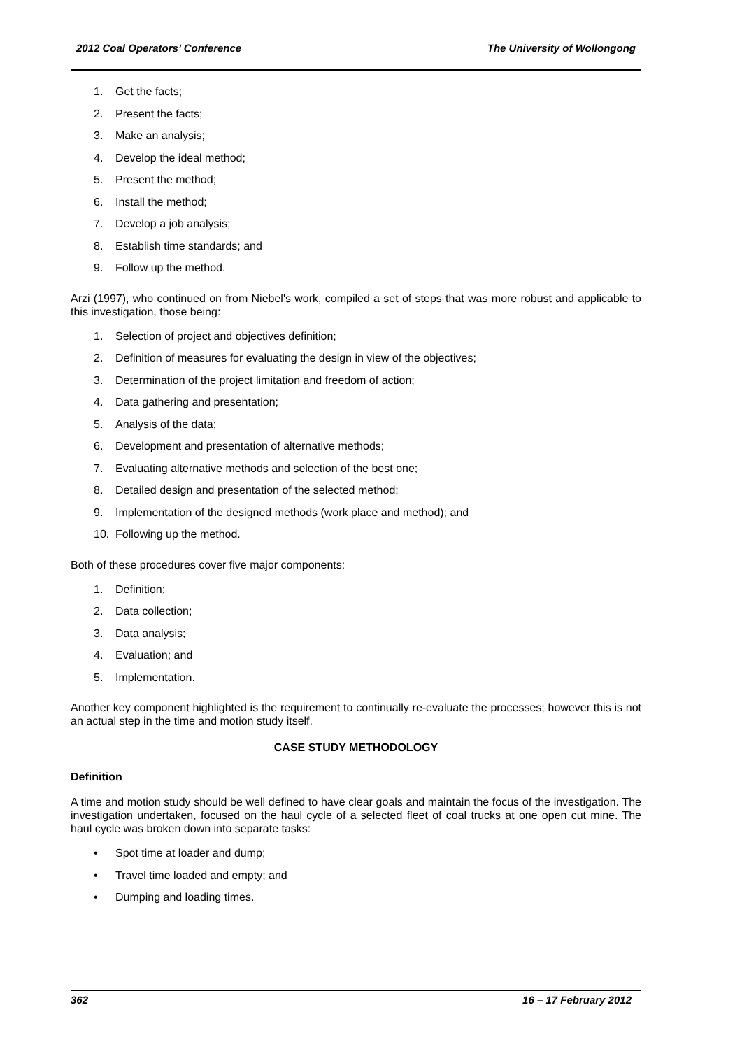2012 Coal Operators’ Conference The University of Wollongong
1. Get the facts;
2. Present the facts;
3. Make an analysis;
4. Develop the ideal method;
5. Present the method;
6. Install the method;
7. Develop a job analysis;
8. Establish time standards; and
9. Follow up the method.
Arzi (1997), who continued on from Niebel's work, compiled a set of steps that was more robust and applicable to this investigation, those being:
1. Selection of project and objectives definition;
2. Definition of measures for evaluating the design in view of the objectives;
3. Determination of the project limitation and freedom of action;
4. Data gathering and presentation;
5. Analysis of the data;
6. Development and presentation of alternative methods;
7. Evaluating alternative methods and selection of the best one;
8. Detailed design and presentation of the selected method;
9. Implementation of the designed methods (work place and method); and
10. Following up the method.
Both of these procedures cover five major components:
1. Definition;
2. Data collection;
3. Data analysis;
4. Evaluation; and
5. Implementation.
Another key component highlighted is the requirement to continually re-evaluate the processes; however this is not an actual step in the time and motion study itself.
CASE STUDY METHODOLOGY
Definition
A time and motion study should be well defined to have clear goals and maintain the focus of the investigation. The investigation undertaken, focused on the haul cycle of a selected fleet of coal trucks at one open cut mine. The haul cycle was broken down into separate tasks:
• Spot time at loader and dump;
• Travel time loaded and empty; and
• Dumping and loading times.
362 16 – 17 February 2012